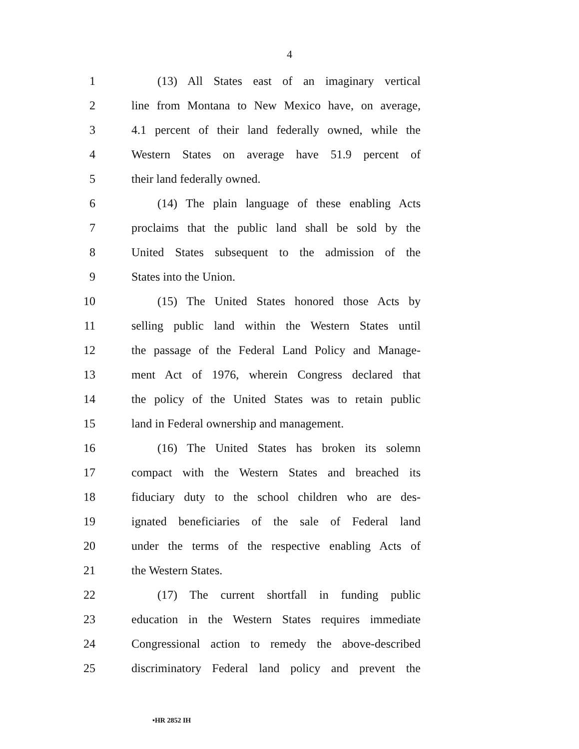4
1 (13) All States east of an imaginary vertical
2 line from Montana to New Mexico have, on average,
3 4.1 percent of their land federally owned, while the
4 Western States on average have 51.9 percent of
5 their land federally owned.
6 (14) The plain language of these enabling Acts
7 proclaims that the public land shall be sold by the
8 United States subsequent to the admission of the
9 States into the Union.
10 (15) The United States honored those Acts by
11 selling public land within the Western States until
12 the passage of the Federal Land Policy and Manage-
13 ment Act of 1976, wherein Congress declared that
14 the policy of the United States was to retain public
15 land in Federal ownership and management.
16 (16) The United States has broken its solemn
17 compact with the Western States and breached its
18 fiduciary duty to the school children who are des-
19 ignated beneficiaries of the sale of Federal land
20 under the terms of the respective enabling Acts of
21 the Western States.
22 (17) The current shortfall in funding public
23 education in the Western States requires immediate
24 Congressional action to remedy the above-described
25 discriminatory Federal land policy and prevent the
•HR 2852 IH